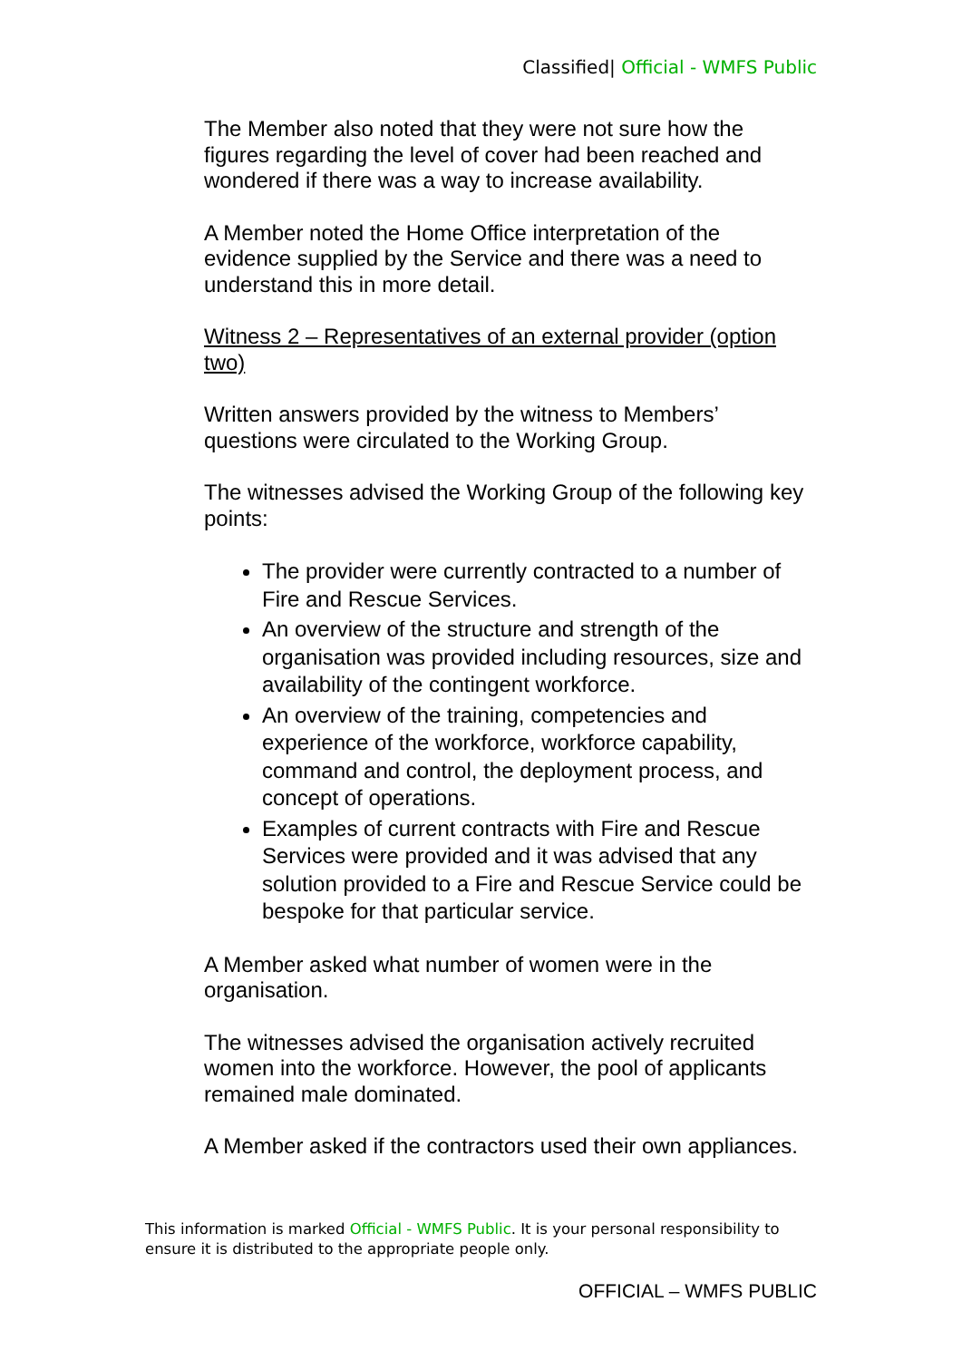Classified| Official - WMFS Public
The Member also noted that they were not sure how the figures regarding the level of cover had been reached and wondered if there was a way to increase availability.
A Member noted the Home Office interpretation of the evidence supplied by the Service and there was a need to understand this in more detail.
Witness 2 – Representatives of an external provider (option two)
Written answers provided by the witness to Members’ questions were circulated to the Working Group.
The witnesses advised the Working Group of the following key points:
The provider were currently contracted to a number of Fire and Rescue Services.
An overview of the structure and strength of the organisation was provided including resources, size and availability of the contingent workforce.
An overview of the training, competencies and experience of the workforce, workforce capability, command and control, the deployment process, and concept of operations.
Examples of current contracts with Fire and Rescue Services were provided and it was advised that any solution provided to a Fire and Rescue Service could be bespoke for that particular service.
A Member asked what number of women were in the organisation.
The witnesses advised the organisation actively recruited women into the workforce. However, the pool of applicants remained male dominated.
A Member asked if the contractors used their own appliances.
This information is marked Official - WMFS Public. It is your personal responsibility to ensure it is distributed to the appropriate people only.
OFFICIAL – WMFS PUBLIC